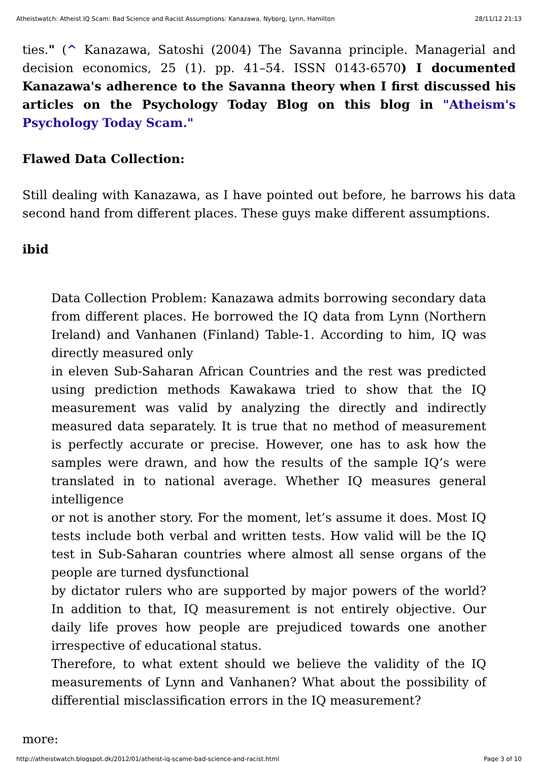Atheistwatch: Atheist IQ Scam: Bad Science and Racist Assumptions: Kanazawa, Nyborg, Lynn, Hamilton 28/11/12 21:13
ties." (^ Kanazawa, Satoshi (2004) The Savanna principle. Managerial and decision economics, 25 (1). pp. 41–54. ISSN 0143-6570) I documented Kanazawa's adherence to the Savanna theory when I first discussed his articles on the Psychology Today Blog on this blog in "Atheism's Psychology Today Scam."
Flawed Data Collection:
Still dealing with Kanazawa, as I have pointed out before, he barrows his data second hand from different places. These guys make different assumptions.
ibid
Data Collection Problem: Kanazawa admits borrowing secondary data from different places. He borrowed the IQ data from Lynn (Northern Ireland) and Vanhanen (Finland) Table-1. According to him, IQ was directly measured only
in eleven Sub-Saharan African Countries and the rest was predicted using prediction methods Kawakawa tried to show that the IQ measurement was valid by analyzing the directly and indirectly measured data separately. It is true that no method of measurement is perfectly accurate or precise. However, one has to ask how the samples were drawn, and how the results of the sample IQ’s were translated in to national average. Whether IQ measures general intelligence
or not is another story. For the moment, let’s assume it does. Most IQ tests include both verbal and written tests. How valid will be the IQ test in Sub-Saharan countries where almost all sense organs of the people are turned dysfunctional
by dictator rulers who are supported by major powers of the world? In addition to that, IQ measurement is not entirely objective. Our daily life proves how people are prejudiced towards one another irrespective of educational status.
Therefore, to what extent should we believe the validity of the IQ measurements of Lynn and Vanhanen? What about the possibility of differential misclassification errors in the IQ measurement?
more:
http://atheistwatch.blogspot.dk/2012/01/atheist-iq-scame-bad-science-and-racist.html Page 3 of 10